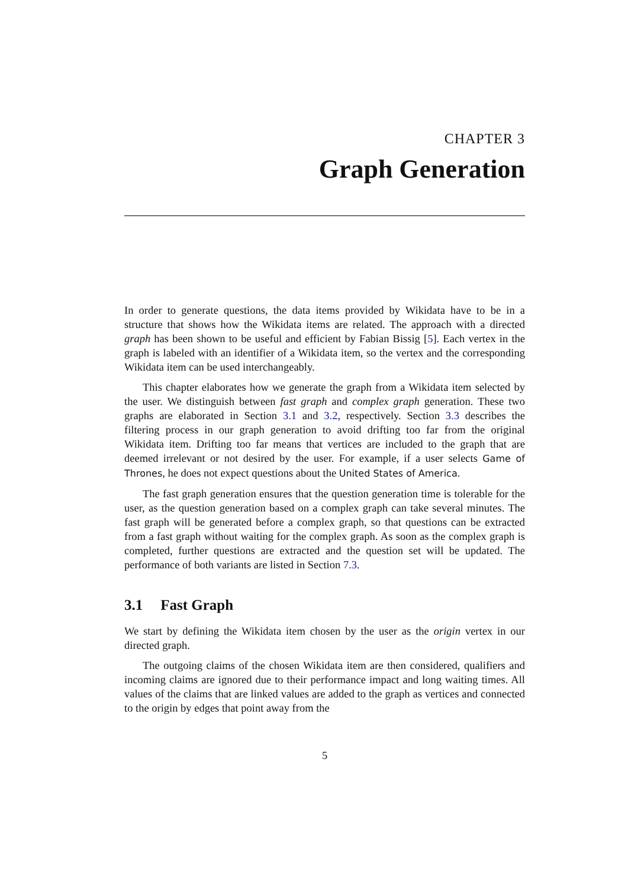CHAPTER 3
Graph Generation
In order to generate questions, the data items provided by Wikidata have to be in a structure that shows how the Wikidata items are related. The approach with a directed graph has been shown to be useful and efficient by Fabian Bissig [5]. Each vertex in the graph is labeled with an identifier of a Wikidata item, so the vertex and the corresponding Wikidata item can be used interchangeably.
This chapter elaborates how we generate the graph from a Wikidata item selected by the user. We distinguish between fast graph and complex graph generation. These two graphs are elaborated in Section 3.1 and 3.2, respectively. Section 3.3 describes the filtering process in our graph generation to avoid drifting too far from the original Wikidata item. Drifting too far means that vertices are included to the graph that are deemed irrelevant or not desired by the user. For example, if a user selects Game of Thrones, he does not expect questions about the United States of America.
The fast graph generation ensures that the question generation time is tolerable for the user, as the question generation based on a complex graph can take several minutes. The fast graph will be generated before a complex graph, so that questions can be extracted from a fast graph without waiting for the complex graph. As soon as the complex graph is completed, further questions are extracted and the question set will be updated. The performance of both variants are listed in Section 7.3.
3.1 Fast Graph
We start by defining the Wikidata item chosen by the user as the origin vertex in our directed graph.
The outgoing claims of the chosen Wikidata item are then considered, qualifiers and incoming claims are ignored due to their performance impact and long waiting times. All values of the claims that are linked values are added to the graph as vertices and connected to the origin by edges that point away from the
5